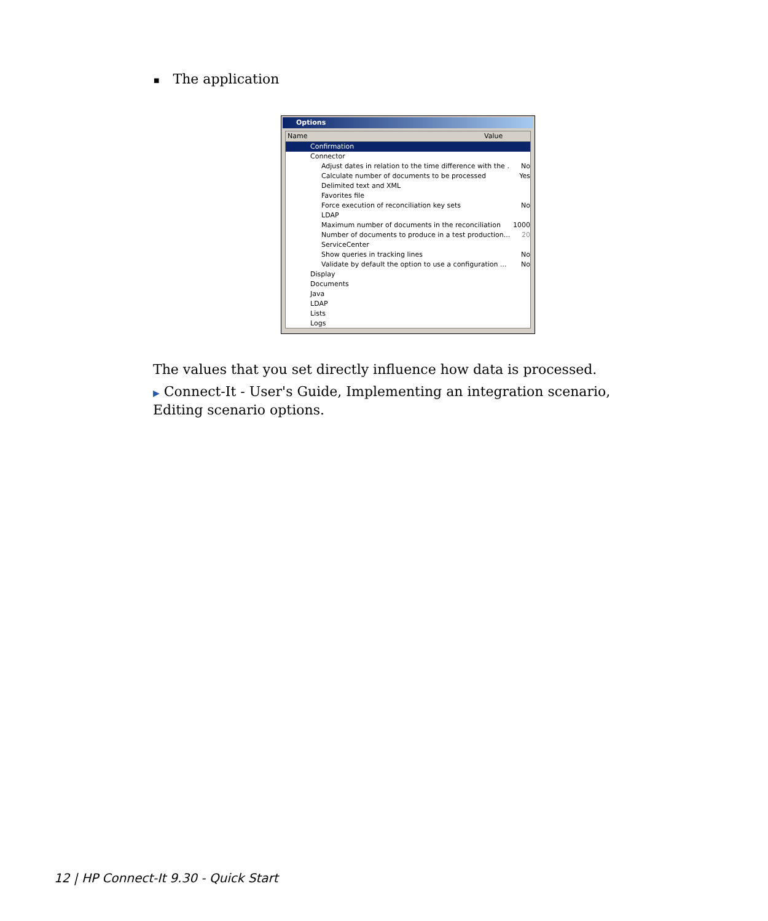■ The application
Options
Name Value
Confirmation
Connector
Adjust dates in relation to the time difference with the ...
No
Calculate number of documents to be processed Yes
Delimited text and XML
Favorites file
Force execution of reconciliation key sets No
LDAP
Maximum number of documents in the reconciliation ...
1000
Number of documents to produce in a test production...
20
ServiceCenter
Show queries in tracking lines No
Validate by default the option to use a configuration ...
No
Display
Documents
Java
LDAP
Lists
Logs
The values that you set directly influence how data is processed.
▶ Connect-It - User's Guide, Implementing an integration scenario, Editing scenario options.
12 | HP Connect-It 9.30 - Quick Start